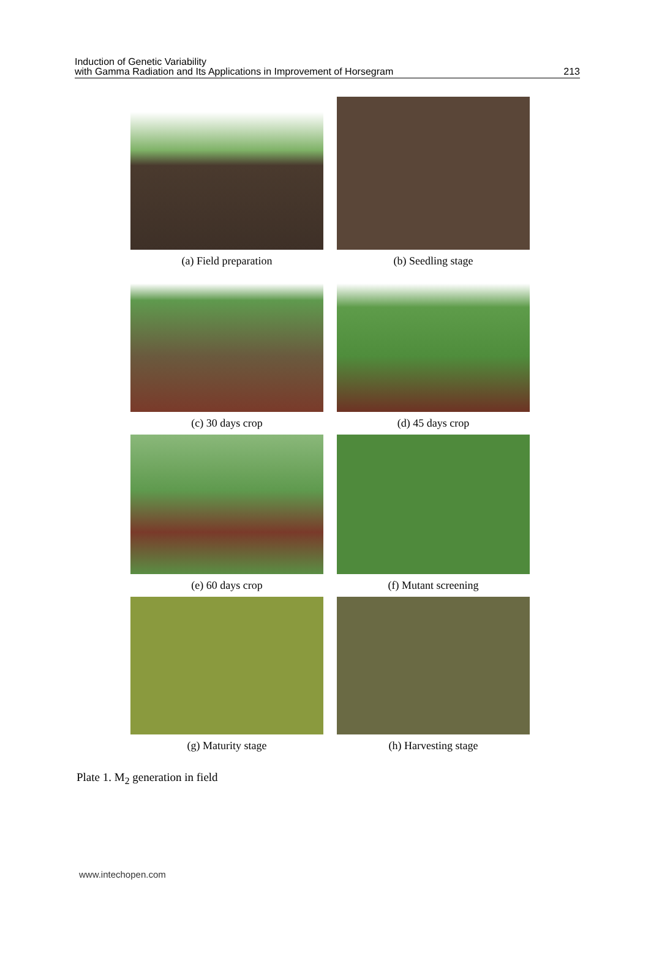Induction of Genetic Variability
with Gamma Radiation and Its Applications in Improvement of Horsegram
213
(a) Field preparation
(b) Seedling stage
(c) 30 days crop
(d) 45 days crop
(e) 60 days crop
(f) Mutant screening
(g) Maturity stage
(h) Harvesting stage
Plate 1. M<sub>2</sub> generation in field
www.intechopen.com